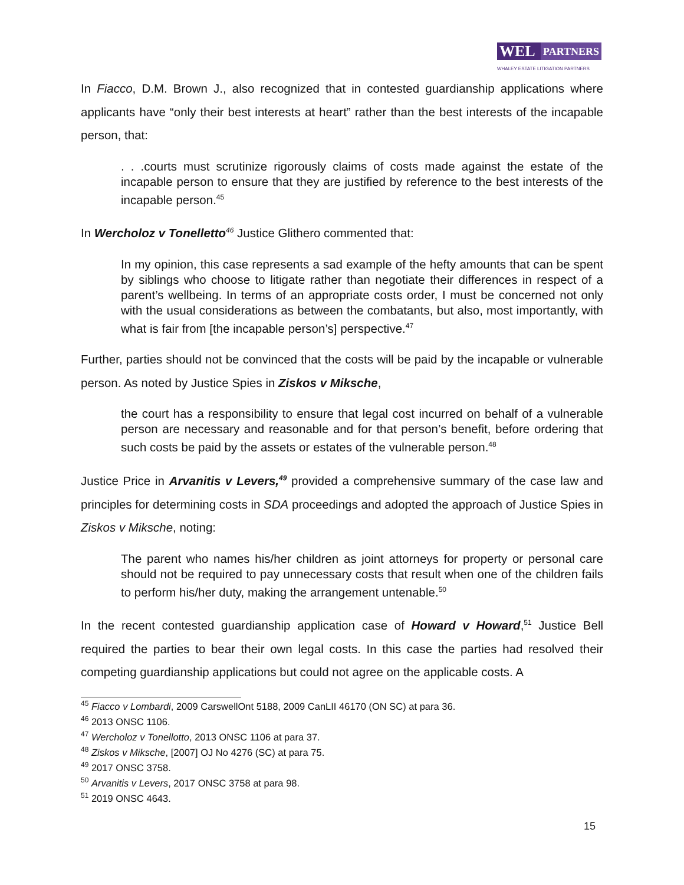WEL
PARTNERS
WHALEY ESTATE LITIGATION PARTNERS
In Fiacco, D.M. Brown J., also recognized that in contested guardianship applications where applicants have “only their best interests at heart” rather than the best interests of the incapable person, that:
. . .courts must scrutinize rigorously claims of costs made against the estate of the incapable person to ensure that they are justified by reference to the best interests of the incapable person.<sup>45</sup>
In Wercholoz v Tonelletto<sup>46</sup> Justice Glithero commented that:
In my opinion, this case represents a sad example of the hefty amounts that can be spent by siblings who choose to litigate rather than negotiate their differences in respect of a parent’s wellbeing. In terms of an appropriate costs order, I must be concerned not only with the usual considerations as between the combatants, but also, most importantly, with what is fair from [the incapable person’s] perspective.<sup>47</sup>
Further, parties should not be convinced that the costs will be paid by the incapable or vulnerable person. As noted by Justice Spies in Ziskos v Miksche,
the court has a responsibility to ensure that legal cost incurred on behalf of a vulnerable person are necessary and reasonable and for that person’s benefit, before ordering that such costs be paid by the assets or estates of the vulnerable person.<sup>48</sup>
Justice Price in Arvanitis v Levers,<sup>49</sup> provided a comprehensive summary of the case law and principles for determining costs in SDA proceedings and adopted the approach of Justice Spies in Ziskos v Miksche, noting:
The parent who names his/her children as joint attorneys for property or personal care should not be required to pay unnecessary costs that result when one of the children fails to perform his/her duty, making the arrangement untenable.<sup>50</sup>
In the recent contested guardianship application case of Howard v Howard,<sup>51</sup> Justice Bell required the parties to bear their own legal costs. In this case the parties had resolved their competing guardianship applications but could not agree on the applicable costs. A
<sup>45</sup> Fiacco v Lombardi, 2009 CarswellOnt 5188, 2009 CanLII 46170 (ON SC) at para 36.
<sup>46</sup> 2013 ONSC 1106.
<sup>47</sup> Wercholoz v Tonellotto, 2013 ONSC 1106 at para 37.
<sup>48</sup> Ziskos v Miksche, [2007] OJ No 4276 (SC) at para 75.
<sup>49</sup> 2017 ONSC 3758.
<sup>50</sup> Arvanitis v Levers, 2017 ONSC 3758 at para 98.
<sup>51</sup> 2019 ONSC 4643.
15